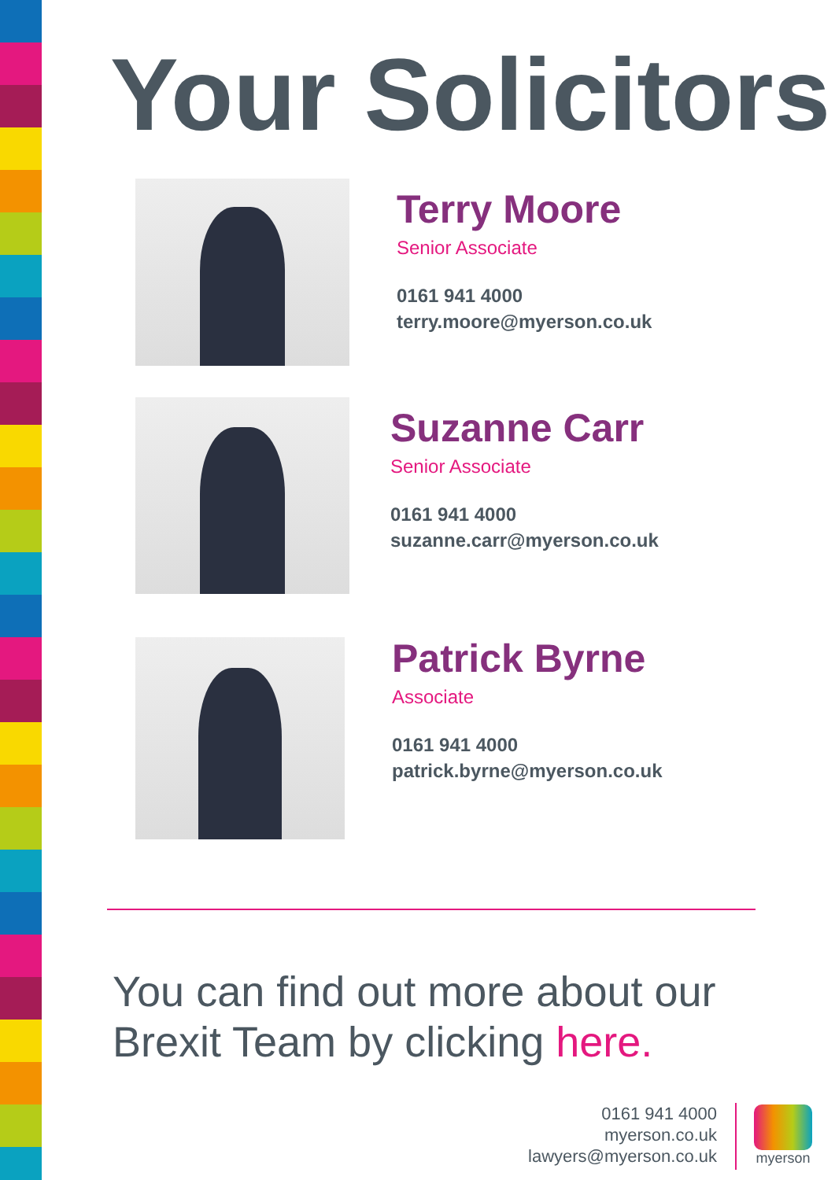Your Solicitors
Terry Moore
Senior Associate
0161 941 4000
terry.moore@myerson.co.uk
Suzanne Carr
Senior Associate
0161 941 4000
suzanne.carr@myerson.co.uk
Patrick Byrne
Associate
0161 941 4000
patrick.byrne@myerson.co.uk
You can find out more about our
Brexit Team by clicking here.
0161 941 4000
myerson.co.uk
lawyers@myerson.co.uk
myerson